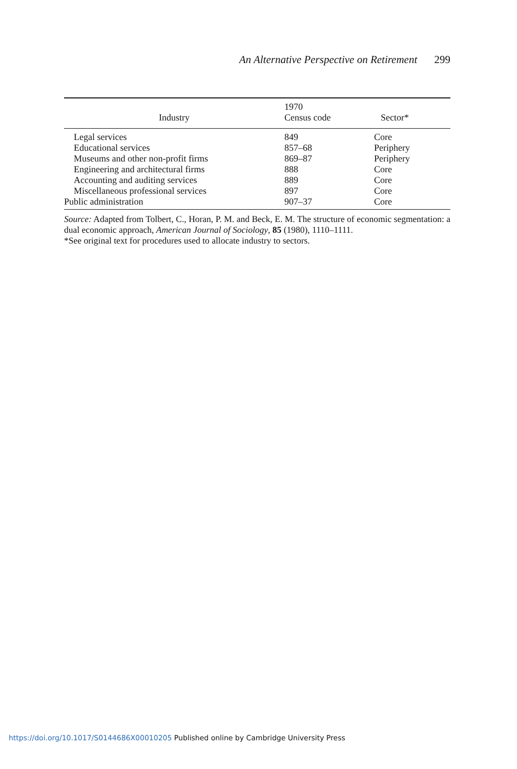An Alternative Perspective on Retirement 299
| Industry | 1970 Census code | Sector* |
| --- | --- | --- |
| Legal services | 849 | Core |
| Educational services | 857–68 | Periphery |
| Museums and other non-profit firms | 869–87 | Periphery |
| Engineering and architectural firms | 888 | Core |
| Accounting and auditing services | 889 | Core |
| Miscellaneous professional services | 897 | Core |
| Public administration | 907–37 | Core |
Source: Adapted from Tolbert, C., Horan, P. M. and Beck, E. M. The structure of economic segmentation: a dual economic approach, American Journal of Sociology, 85 (1980), 1110–1111.
*See original text for procedures used to allocate industry to sectors.
https://doi.org/10.1017/S0144686X00010205 Published online by Cambridge University Press